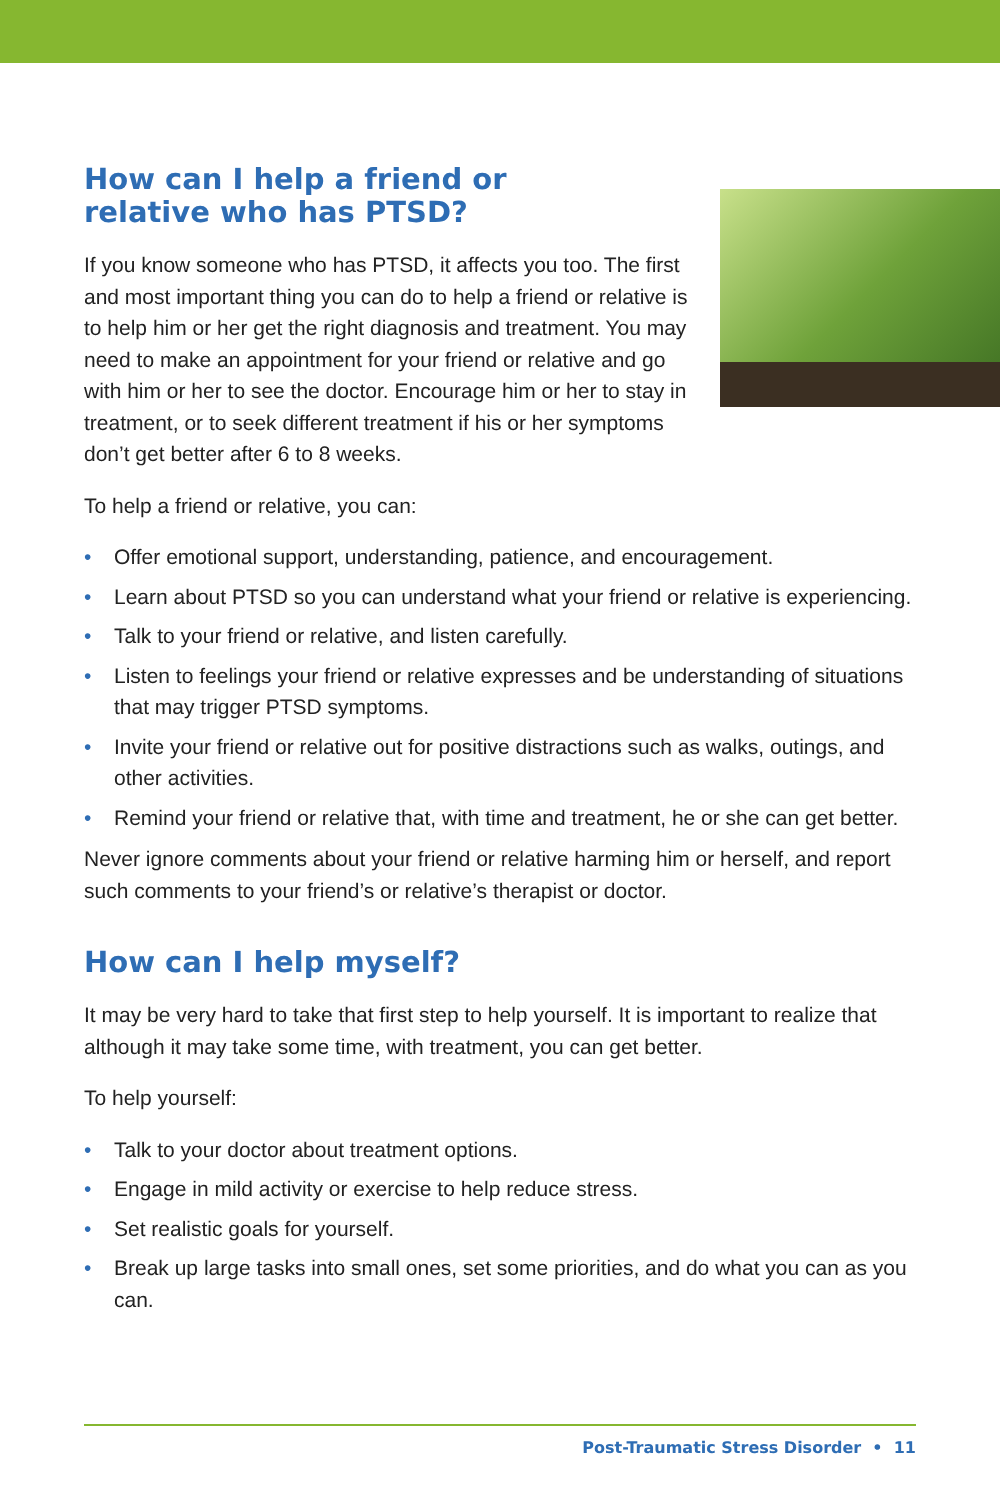How can I help a friend or
relative who has PTSD?
If you know someone who has PTSD, it affects you too. The first and most important thing you can do to help a friend or relative is to help him or her get the right diagnosis and treatment. You may need to make an appointment for your friend or relative and go with him or her to see the doctor. Encourage him or her to stay in treatment, or to seek different treatment if his or her symptoms don’t get better after 6 to 8 weeks.
To help a friend or relative, you can:
• Offer emotional support, understanding, patience, and encouragement.
• Learn about PTSD so you can understand what your friend or relative is experiencing.
• Talk to your friend or relative, and listen carefully.
• Listen to feelings your friend or relative expresses and be understanding of situations that may trigger PTSD symptoms.
• Invite your friend or relative out for positive distractions such as walks, outings, and other activities.
• Remind your friend or relative that, with time and treatment, he or she can get better.
Never ignore comments about your friend or relative harming him or herself, and report such comments to your friend’s or relative’s therapist or doctor.
How can I help myself?
It may be very hard to take that first step to help yourself. It is important to realize that although it may take some time, with treatment, you can get better.
To help yourself:
• Talk to your doctor about treatment options.
• Engage in mild activity or exercise to help reduce stress.
• Set realistic goals for yourself.
• Break up large tasks into small ones, set some priorities, and do what you can as you can.
Post-Traumatic Stress Disorder • 11